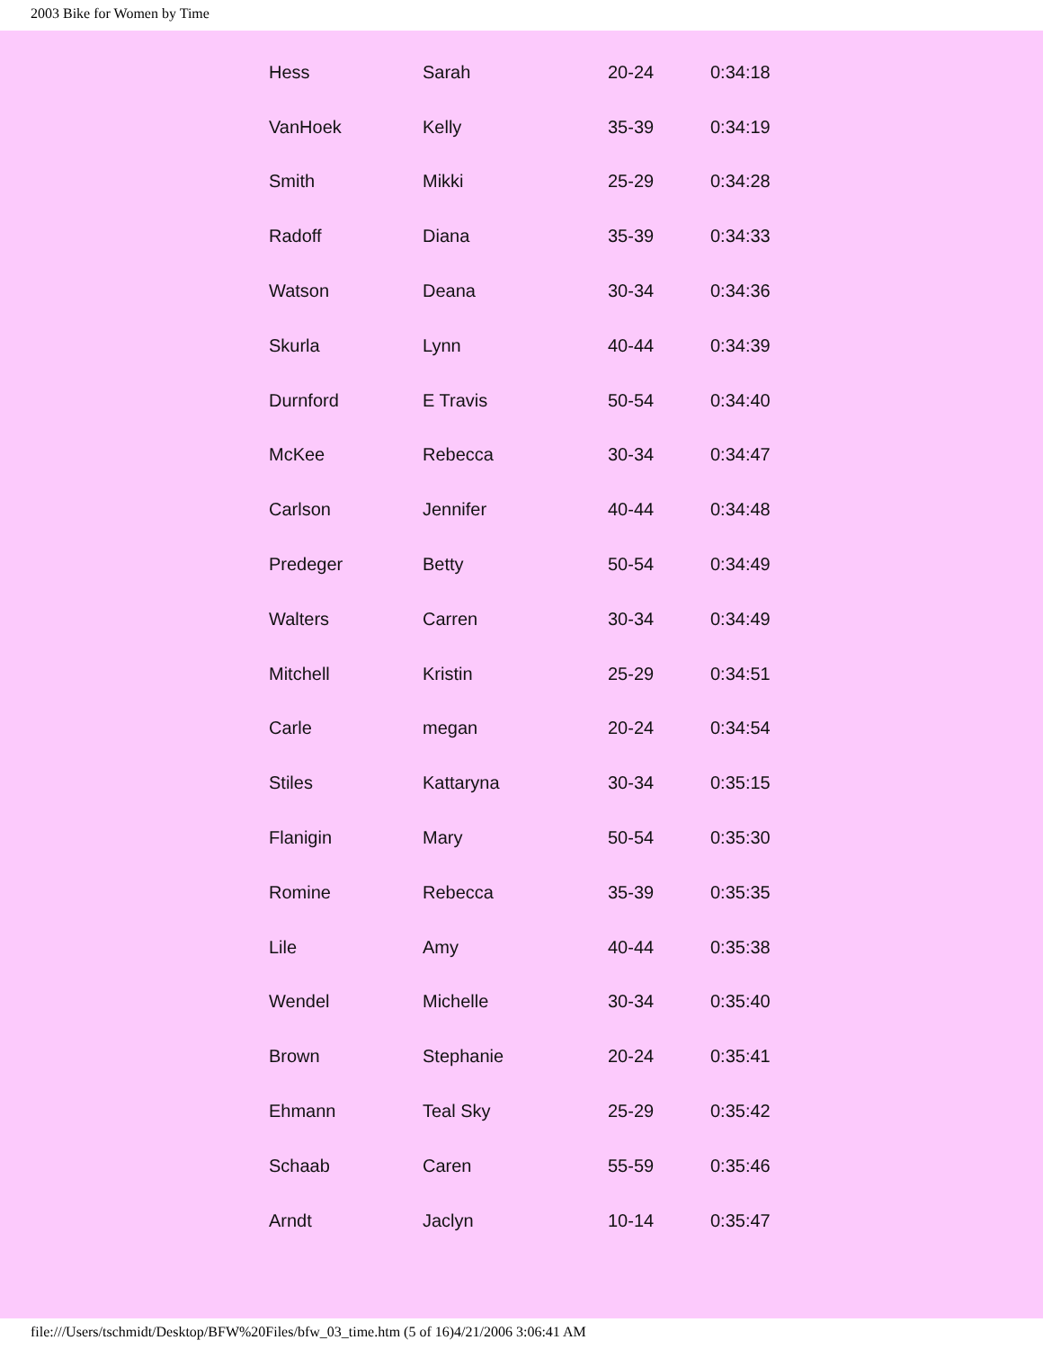2003 Bike for Women by Time
| Hess | Sarah | 20-24 | 0:34:18 |
| VanHoek | Kelly | 35-39 | 0:34:19 |
| Smith | Mikki | 25-29 | 0:34:28 |
| Radoff | Diana | 35-39 | 0:34:33 |
| Watson | Deana | 30-34 | 0:34:36 |
| Skurla | Lynn | 40-44 | 0:34:39 |
| Durnford | E Travis | 50-54 | 0:34:40 |
| McKee | Rebecca | 30-34 | 0:34:47 |
| Carlson | Jennifer | 40-44 | 0:34:48 |
| Predeger | Betty | 50-54 | 0:34:49 |
| Walters | Carren | 30-34 | 0:34:49 |
| Mitchell | Kristin | 25-29 | 0:34:51 |
| Carle | megan | 20-24 | 0:34:54 |
| Stiles | Kattaryna | 30-34 | 0:35:15 |
| Flanigin | Mary | 50-54 | 0:35:30 |
| Romine | Rebecca | 35-39 | 0:35:35 |
| Lile | Amy | 40-44 | 0:35:38 |
| Wendel | Michelle | 30-34 | 0:35:40 |
| Brown | Stephanie | 20-24 | 0:35:41 |
| Ehmann | Teal Sky | 25-29 | 0:35:42 |
| Schaab | Caren | 55-59 | 0:35:46 |
| Arndt | Jaclyn | 10-14 | 0:35:47 |
file:///Users/tschmidt/Desktop/BFW%20Files/bfw_03_time.htm (5 of 16)4/21/2006 3:06:41 AM